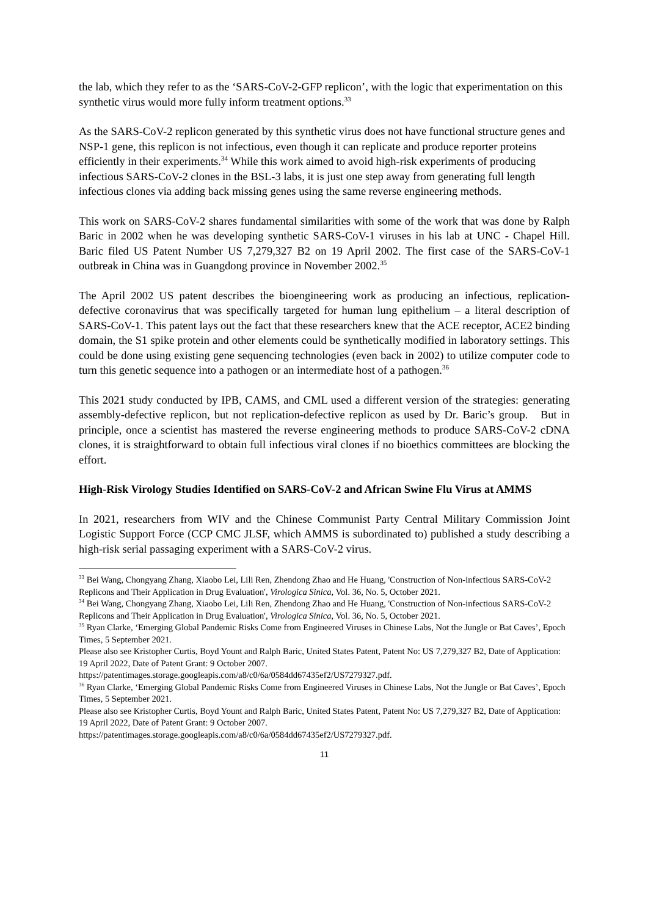the lab, which they refer to as the ‘SARS-CoV-2-GFP replicon’, with the logic that experimentation on this synthetic virus would more fully inform treatment options.<sup>33</sup>
As the SARS-CoV-2 replicon generated by this synthetic virus does not have functional structure genes and NSP-1 gene, this replicon is not infectious, even though it can replicate and produce reporter proteins efficiently in their experiments.<sup>34</sup> While this work aimed to avoid high-risk experiments of producing infectious SARS-CoV-2 clones in the BSL-3 labs, it is just one step away from generating full length infectious clones via adding back missing genes using the same reverse engineering methods.
This work on SARS-CoV-2 shares fundamental similarities with some of the work that was done by Ralph Baric in 2002 when he was developing synthetic SARS-CoV-1 viruses in his lab at UNC - Chapel Hill. Baric filed US Patent Number US 7,279,327 B2 on 19 April 2002. The first case of the SARS-CoV-1 outbreak in China was in Guangdong province in November 2002.<sup>35</sup>
The April 2002 US patent describes the bioengineering work as producing an infectious, replication-defective coronavirus that was specifically targeted for human lung epithelium – a literal description of SARS-CoV-1. This patent lays out the fact that these researchers knew that the ACE receptor, ACE2 binding domain, the S1 spike protein and other elements could be synthetically modified in laboratory settings. This could be done using existing gene sequencing technologies (even back in 2002) to utilize computer code to turn this genetic sequence into a pathogen or an intermediate host of a pathogen.<sup>36</sup>
This 2021 study conducted by IPB, CAMS, and CML used a different version of the strategies: generating assembly-defective replicon, but not replication-defective replicon as used by Dr. Baric’s group. But in principle, once a scientist has mastered the reverse engineering methods to produce SARS-CoV-2 cDNA clones, it is straightforward to obtain full infectious viral clones if no bioethics committees are blocking the effort.
High-Risk Virology Studies Identified on SARS-CoV-2 and African Swine Flu Virus at AMMS
In 2021, researchers from WIV and the Chinese Communist Party Central Military Commission Joint Logistic Support Force (CCP CMC JLSF, which AMMS is subordinated to) published a study describing a high-risk serial passaging experiment with a SARS-CoV-2 virus.
<sup>33</sup> Bei Wang, Chongyang Zhang, Xiaobo Lei, Lili Ren, Zhendong Zhao and He Huang, 'Construction of Non-infectious SARS-CoV-2 Replicons and Their Application in Drug Evaluation', Virologica Sinica, Vol. 36, No. 5, October 2021.
<sup>34</sup> Bei Wang, Chongyang Zhang, Xiaobo Lei, Lili Ren, Zhendong Zhao and He Huang, 'Construction of Non-infectious SARS-CoV-2 Replicons and Their Application in Drug Evaluation', Virologica Sinica, Vol. 36, No. 5, October 2021.
<sup>35</sup> Ryan Clarke, ‘Emerging Global Pandemic Risks Come from Engineered Viruses in Chinese Labs, Not the Jungle or Bat Caves’, Epoch Times, 5 September 2021.
Please also see Kristopher Curtis, Boyd Yount and Ralph Baric, United States Patent, Patent No: US 7,279,327 B2, Date of Application: 19 April 2022, Date of Patent Grant: 9 October 2007.
https://patentimages.storage.googleapis.com/a8/c0/6a/0584dd67435ef2/US7279327.pdf.
<sup>36</sup> Ryan Clarke, ‘Emerging Global Pandemic Risks Come from Engineered Viruses in Chinese Labs, Not the Jungle or Bat Caves’, Epoch Times, 5 September 2021.
Please also see Kristopher Curtis, Boyd Yount and Ralph Baric, United States Patent, Patent No: US 7,279,327 B2, Date of Application: 19 April 2022, Date of Patent Grant: 9 October 2007.
https://patentimages.storage.googleapis.com/a8/c0/6a/0584dd67435ef2/US7279327.pdf.
11